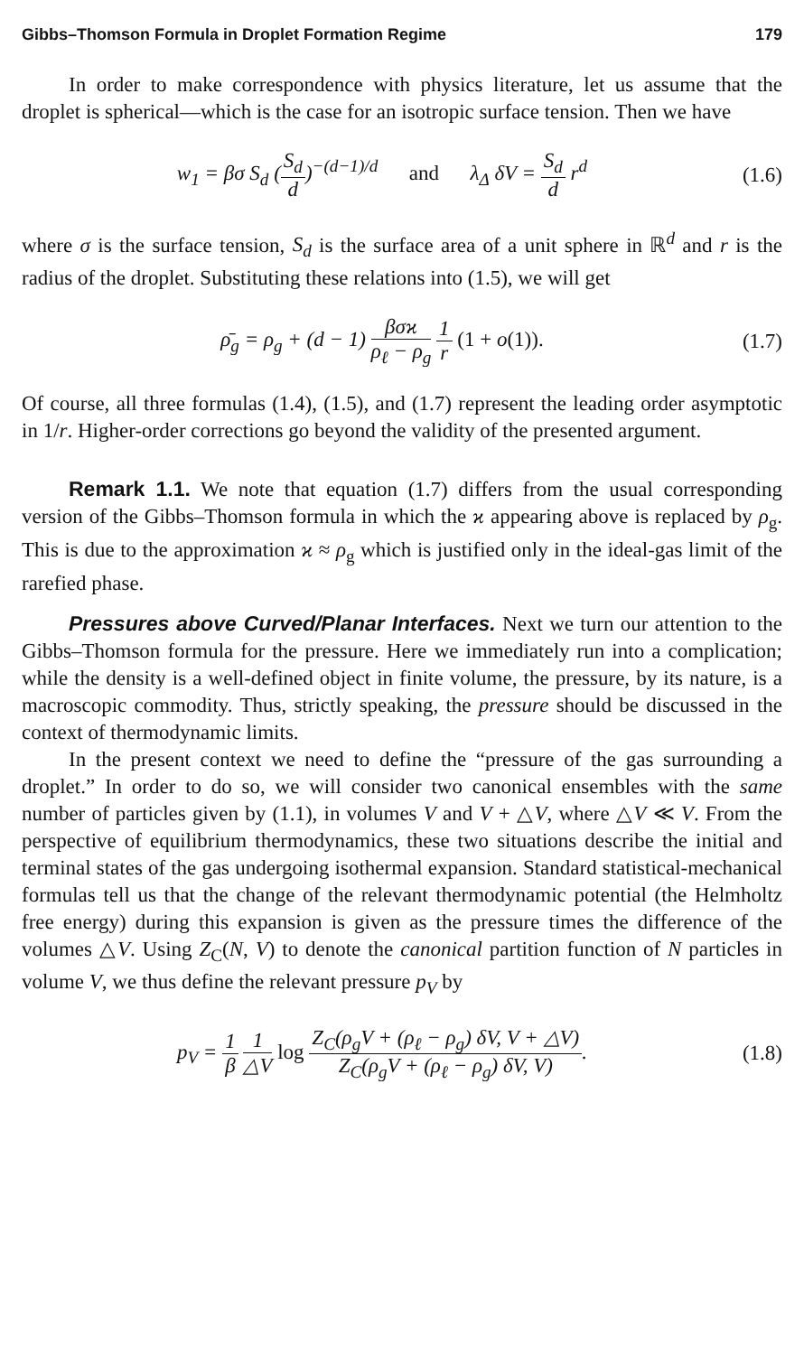Gibbs–Thomson Formula in Droplet Formation Regime 179
In order to make correspondence with physics literature, let us assume that the droplet is spherical—which is the case for an isotropic surface tension. Then we have
w<sub>1</sub> = βσ S<sub>d</sub> (S<sub>d</sub> d)<sup>−(d−1)/d</sup> and λ<sub>Δ</sub> δV = S<sub>d</sub> d r<sup>d</sup>
(1.6)
where σ is the surface tension, S<sub>d</sub> is the surface area of a unit sphere in ℝ<sup>d</sup> and r is the radius of the droplet. Substituting these relations into (1.5), we will get
ρ̄<sub>g</sub> = ρ<sub>g</sub> + (d − 1) βσϰ ρ<sub>ℓ</sub> − ρ<sub>g</sub> 1 r (1 + o(1)).
(1.7)
Of course, all three formulas (1.4), (1.5), and (1.7) represent the leading order asymptotic in 1/r. Higher-order corrections go beyond the validity of the presented argument.
Remark 1.1. We note that equation (1.7) differs from the usual corresponding version of the Gibbs–Thomson formula in which the ϰ appearing above is replaced by ρ<sub>g</sub>. This is due to the approximation ϰ ≈ ρ<sub>g</sub> which is justified only in the ideal-gas limit of the rarefied phase.
Pressures above Curved/Planar Interfaces. Next we turn our attention to the Gibbs–Thomson formula for the pressure. Here we immediately run into a complication; while the density is a well-defined object in finite volume, the pressure, by its nature, is a macroscopic commodity. Thus, strictly speaking, the pressure should be discussed in the context of thermodynamic limits.
In the present context we need to define the “pressure of the gas surrounding a droplet.” In order to do so, we will consider two canonical ensembles with the same number of particles given by (1.1), in volumes V and V + △V, where △V ≪ V. From the perspective of equilibrium thermodynamics, these two situations describe the initial and terminal states of the gas undergoing isothermal expansion. Standard statistical-mechanical formulas tell us that the change of the relevant thermodynamic potential (the Helmholtz free energy) during this expansion is given as the pressure times the difference of the volumes △V. Using Z<sub>C</sub>(N, V) to denote the canonical partition function of N particles in volume V, we thus define the relevant pressure p<sub>V</sub> by
p<sub>V</sub> = 1 β 1 △V log Z<sub>C</sub>(ρ<sub>g</sub>V + (ρ<sub>ℓ</sub> − ρ<sub>g</sub>) δV, V + △V) Z<sub>C</sub>(ρ<sub>g</sub>V + (ρ<sub>ℓ</sub> − ρ<sub>g</sub>) δV, V).
(1.8)